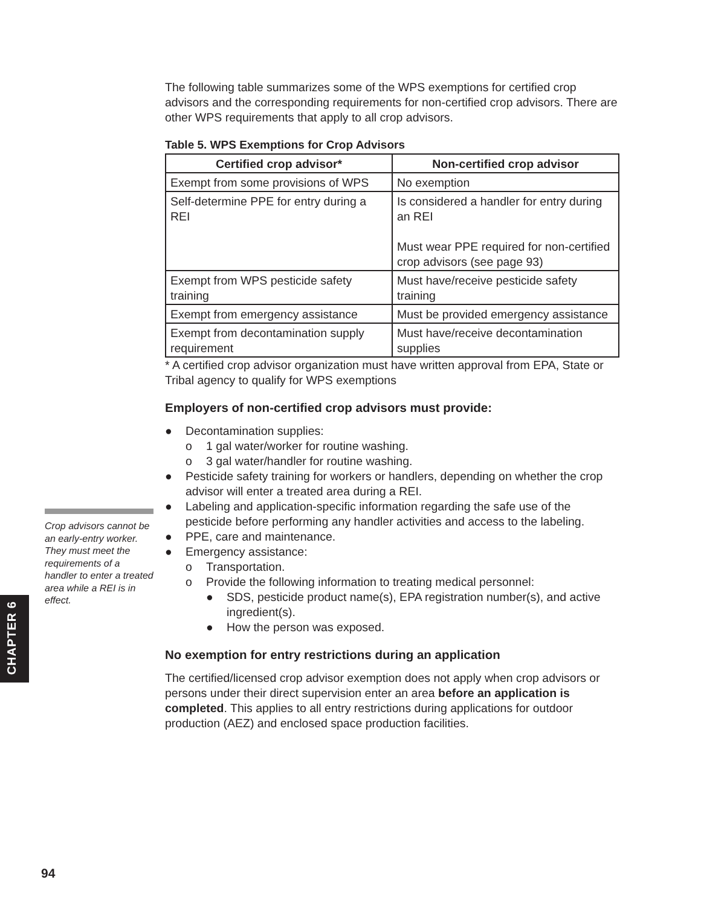The following table summarizes some of the WPS exemptions for certified crop advisors and the corresponding requirements for non-certified crop advisors. There are other WPS requirements that apply to all crop advisors.
Table 5. WPS Exemptions for Crop Advisors
| Certified crop advisor* | Non-certified crop advisor |
| --- | --- |
| Exempt from some provisions of WPS | No exemption |
| Self-determine PPE for entry during a REI | Is considered a handler for entry during an REI Must wear PPE required for non-certified crop advisors (see page 93) |
| Exempt from WPS pesticide safety training | Must have/receive pesticide safety training |
| Exempt from emergency assistance | Must be provided emergency assistance |
| Exempt from decontamination supply requirement | Must have/receive decontamination supplies |
* A certified crop advisor organization must have written approval from EPA, State or Tribal agency to qualify for WPS exemptions
Employers of non-certified crop advisors must provide:
● Decontamination supplies:
o 1 gal water/worker for routine washing.
o 3 gal water/handler for routine washing.
● Pesticide safety training for workers or handlers, depending on whether the crop advisor will enter a treated area during a REI.
● Labeling and application-specific information regarding the safe use of the pesticide before performing any handler activities and access to the labeling.
● PPE, care and maintenance.
● Emergency assistance:
o Transportation.
o Provide the following information to treating medical personnel:
● SDS, pesticide product name(s), EPA registration number(s), and active ingredient(s).
● How the person was exposed.
No exemption for entry restrictions during an application
The certified/licensed crop advisor exemption does not apply when crop advisors or persons under their direct supervision enter an area before an application is completed. This applies to all entry restrictions during applications for outdoor production (AEZ) and enclosed space production facilities.
Crop advisors cannot be an early-entry worker. They must meet the requirements of a handler to enter a treated area while a REI is in effect.
CHAPTER 6
94